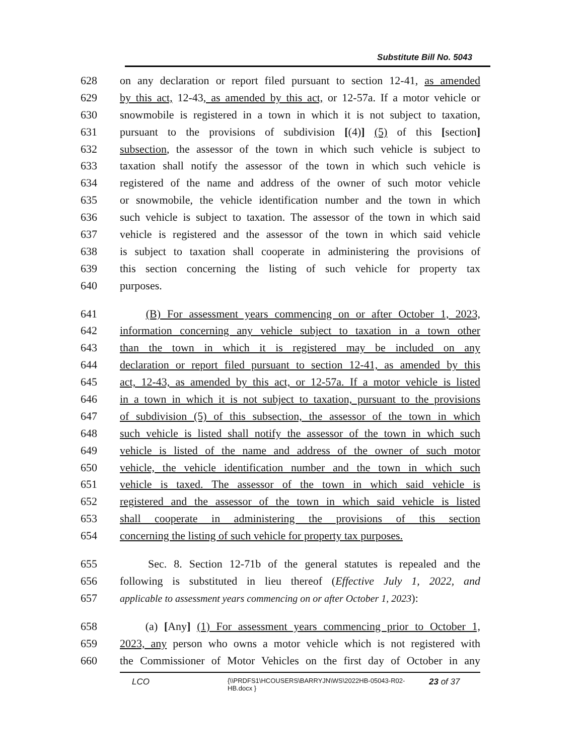Substitute Bill No. 5043
628 on any declaration or report filed pursuant to section 12-41, as amended
629 by this act, 12-43, as amended by this act, or 12-57a. If a motor vehicle or
630 snowmobile is registered in a town in which it is not subject to taxation,
631 pursuant to the provisions of subdivision [(4)] (5) of this [section]
632 subsection, the assessor of the town in which such vehicle is subject to
633 taxation shall notify the assessor of the town in which such vehicle is
634 registered of the name and address of the owner of such motor vehicle
635 or snowmobile, the vehicle identification number and the town in which
636 such vehicle is subject to taxation. The assessor of the town in which said
637 vehicle is registered and the assessor of the town in which said vehicle
638 is subject to taxation shall cooperate in administering the provisions of
639 this section concerning the listing of such vehicle for property tax
640 purposes.
641 (B) For assessment years commencing on or after October 1, 2023,
642 information concerning any vehicle subject to taxation in a town other
643 than the town in which it is registered may be included on any
644 declaration or report filed pursuant to section 12-41, as amended by this
645 act, 12-43, as amended by this act, or 12-57a. If a motor vehicle is listed
646 in a town in which it is not subject to taxation, pursuant to the provisions
647 of subdivision (5) of this subsection, the assessor of the town in which
648 such vehicle is listed shall notify the assessor of the town in which such
649 vehicle is listed of the name and address of the owner of such motor
650 vehicle, the vehicle identification number and the town in which such
651 vehicle is taxed. The assessor of the town in which said vehicle is
652 registered and the assessor of the town in which said vehicle is listed
653 shall cooperate in administering the provisions of this section
654 concerning the listing of such vehicle for property tax purposes.
655 Sec. 8. Section 12-71b of the general statutes is repealed and the
656 following is substituted in lieu thereof (Effective July 1, 2022, and
657 applicable to assessment years commencing on or after October 1, 2023):
658 (a) [Any] (1) For assessment years commencing prior to October 1,
659 2023, any person who owns a motor vehicle which is not registered with
660 the Commissioner of Motor Vehicles on the first day of October in any
LCO
{\\PRDFS1\HCOUSERS\BARRYJN\WS\2022HB-05043-R02-HB.docx }
23 of 37